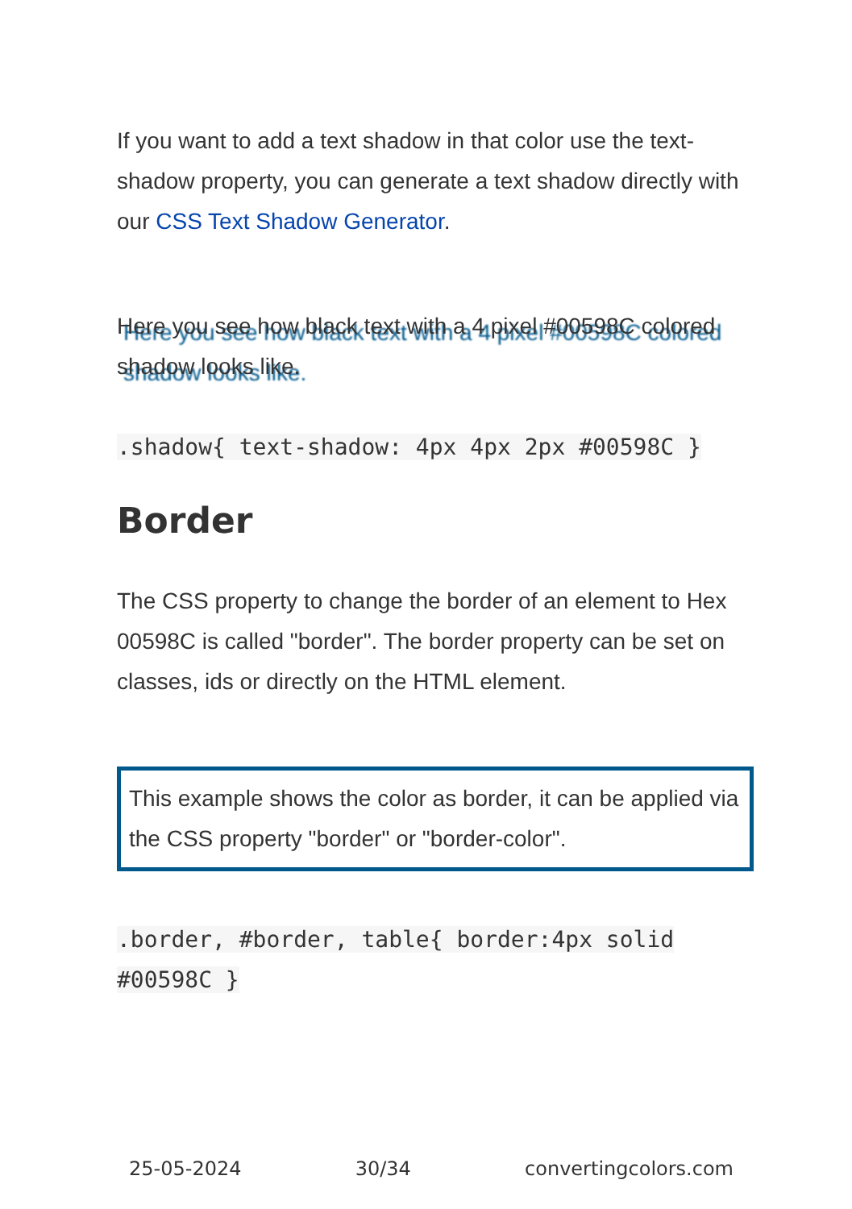If you want to add a text shadow in that color use the text-shadow property, you can generate a text shadow directly with our CSS Text Shadow Generator.
Here you see how black text with a 4 pixel #00598C colored shadow looks like.
.shadow{ text-shadow: 4px 4px 2px #00598C }
Border
The CSS property to change the border of an element to Hex 00598C is called "border". The border property can be set on classes, ids or directly on the HTML element.
This example shows the color as border, it can be applied via the CSS property "border" or "border-color".
.border, #border, table{ border:4px solid #00598C }
25-05-2024 30/34 convertingcolors.com